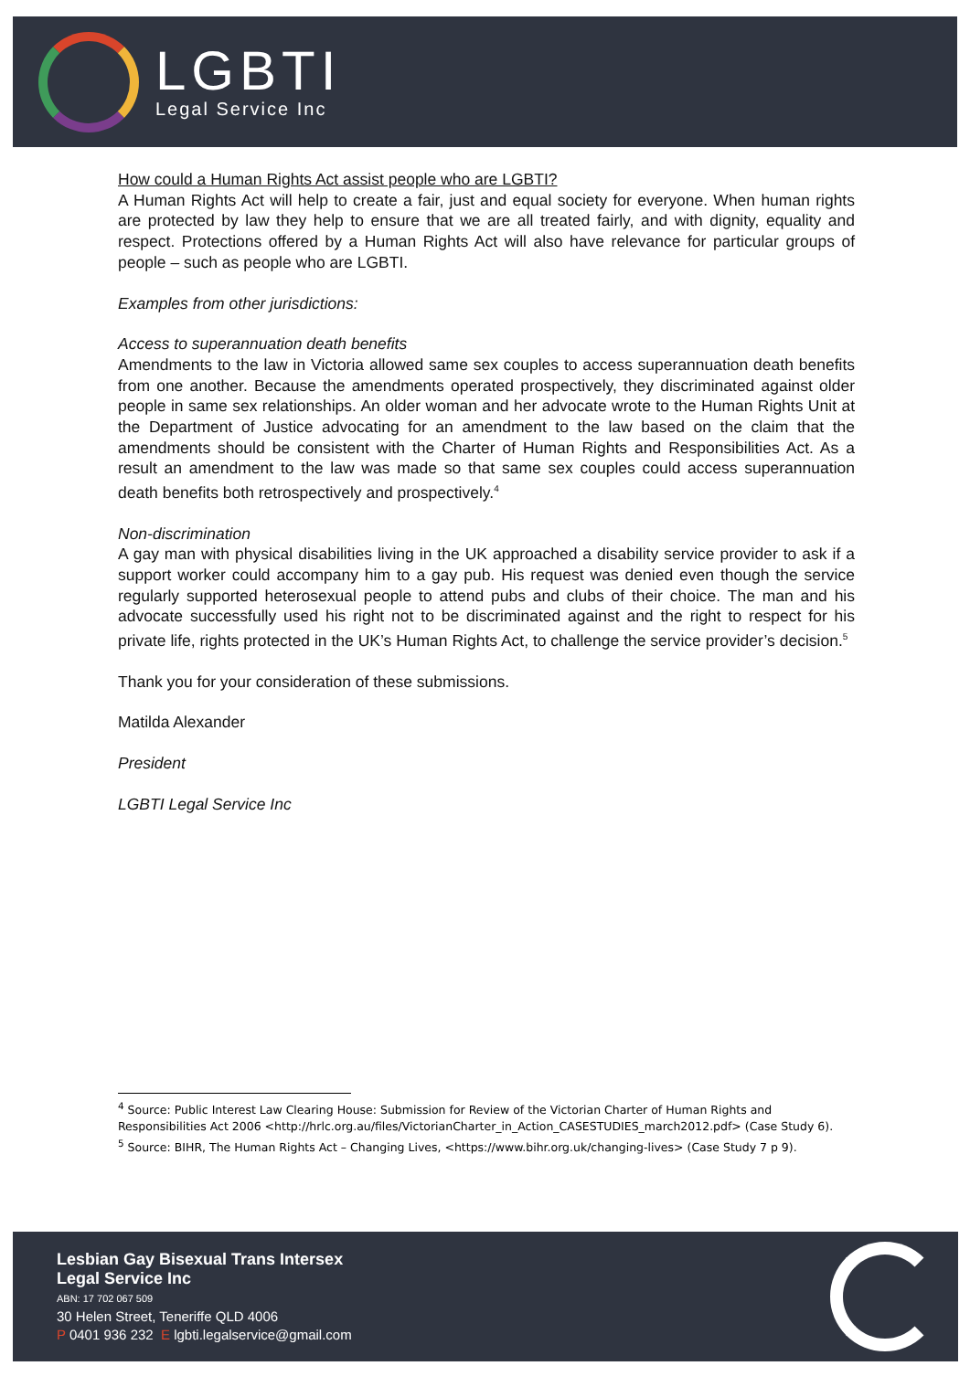LGBTI
Legal Service Inc
How could a Human Rights Act assist people who are LGBTI?
A Human Rights Act will help to create a fair, just and equal society for everyone. When human rights are protected by law they help to ensure that we are all treated fairly, and with dignity, equality and respect. Protections offered by a Human Rights Act will also have relevance for particular groups of people – such as people who are LGBTI.
Examples from other jurisdictions:
Access to superannuation death benefits
Amendments to the law in Victoria allowed same sex couples to access superannuation death benefits from one another. Because the amendments operated prospectively, they discriminated against older people in same sex relationships. An older woman and her advocate wrote to the Human Rights Unit at the Department of Justice advocating for an amendment to the law based on the claim that the amendments should be consistent with the Charter of Human Rights and Responsibilities Act. As a result an amendment to the law was made so that same sex couples could access superannuation death benefits both retrospectively and prospectively.<sup>4</sup>
Non-discrimination
A gay man with physical disabilities living in the UK approached a disability service provider to ask if a support worker could accompany him to a gay pub. His request was denied even though the service regularly supported heterosexual people to attend pubs and clubs of their choice. The man and his advocate successfully used his right not to be discriminated against and the right to respect for his private life, rights protected in the UK’s Human Rights Act, to challenge the service provider’s decision.<sup>5</sup>
Thank you for your consideration of these submissions.
Matilda Alexander
President
LGBTI Legal Service Inc
<sup>4</sup> Source: Public Interest Law Clearing House: Submission for Review of the Victorian Charter of Human Rights and Responsibilities Act 2006 <http://hrlc.org.au/files/VictorianCharter_in_Action_CASESTUDIES_march2012.pdf> (Case Study 6).
<sup>5</sup> Source: BIHR, The Human Rights Act – Changing Lives, <https://www.bihr.org.uk/changing-lives> (Case Study 7 p 9).
Lesbian Gay Bisexual Trans Intersex
Legal Service Inc
ABN: 17 702 067 509
30 Helen Street, Teneriffe QLD 4006
P 0401 936 232 E lgbti.legalservice@gmail.com